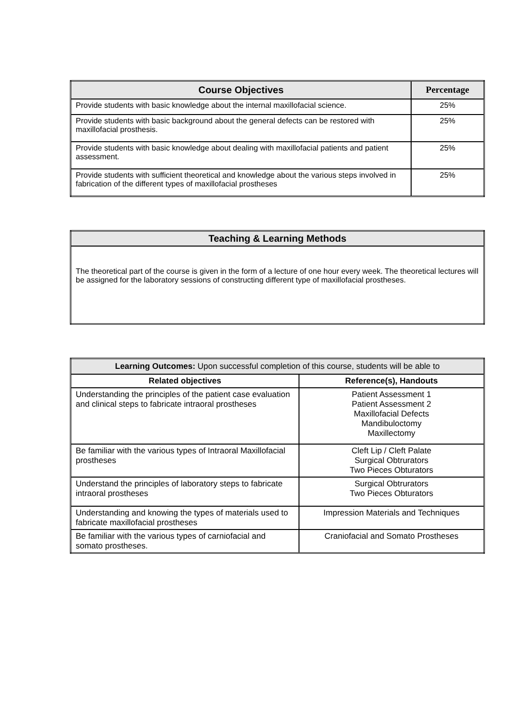| Course Objectives | Percentage |
| --- | --- |
| Provide students with basic knowledge about the internal maxillofacial science. | 25% |
| Provide students with basic background about the general defects can be restored with maxillofacial prosthesis. | 25% |
| Provide students with basic knowledge about dealing with maxillofacial patients and patient assessment. | 25% |
| Provide students with sufficient theoretical and knowledge about the various steps involved in fabrication of the different types of maxillofacial prostheses | 25% |
| Teaching & Learning Methods |
| --- |
| The theoretical part of the course is given in the form of a lecture of one hour every week. The theoretical lectures will be assigned for the laboratory sessions of constructing different type of maxillofacial prostheses. |
| Learning Outcomes: Upon successful completion of this course, students will be able to | |
| Related objectives | Reference(s), Handouts |
| Understanding the principles of the patient case evaluation and clinical steps to fabricate intraoral prostheses | Patient Assessment 1 Patient Assessment 2 Maxillofacial Defects Mandibuloctomy Maxillectomy |
| Be familiar with the various types of Intraoral Maxillofacial prostheses | Cleft Lip / Cleft Palate Surgical Obtrurators Two Pieces Obturators |
| Understand the principles of laboratory steps to fabricate intraoral prostheses | Surgical Obtrurators Two Pieces Obturators |
| Understanding and knowing the types of materials used to fabricate maxillofacial prostheses | Impression Materials and Techniques |
| Be familiar with the various types of carniofacial and somato prostheses. | Craniofacial and Somato Prostheses |